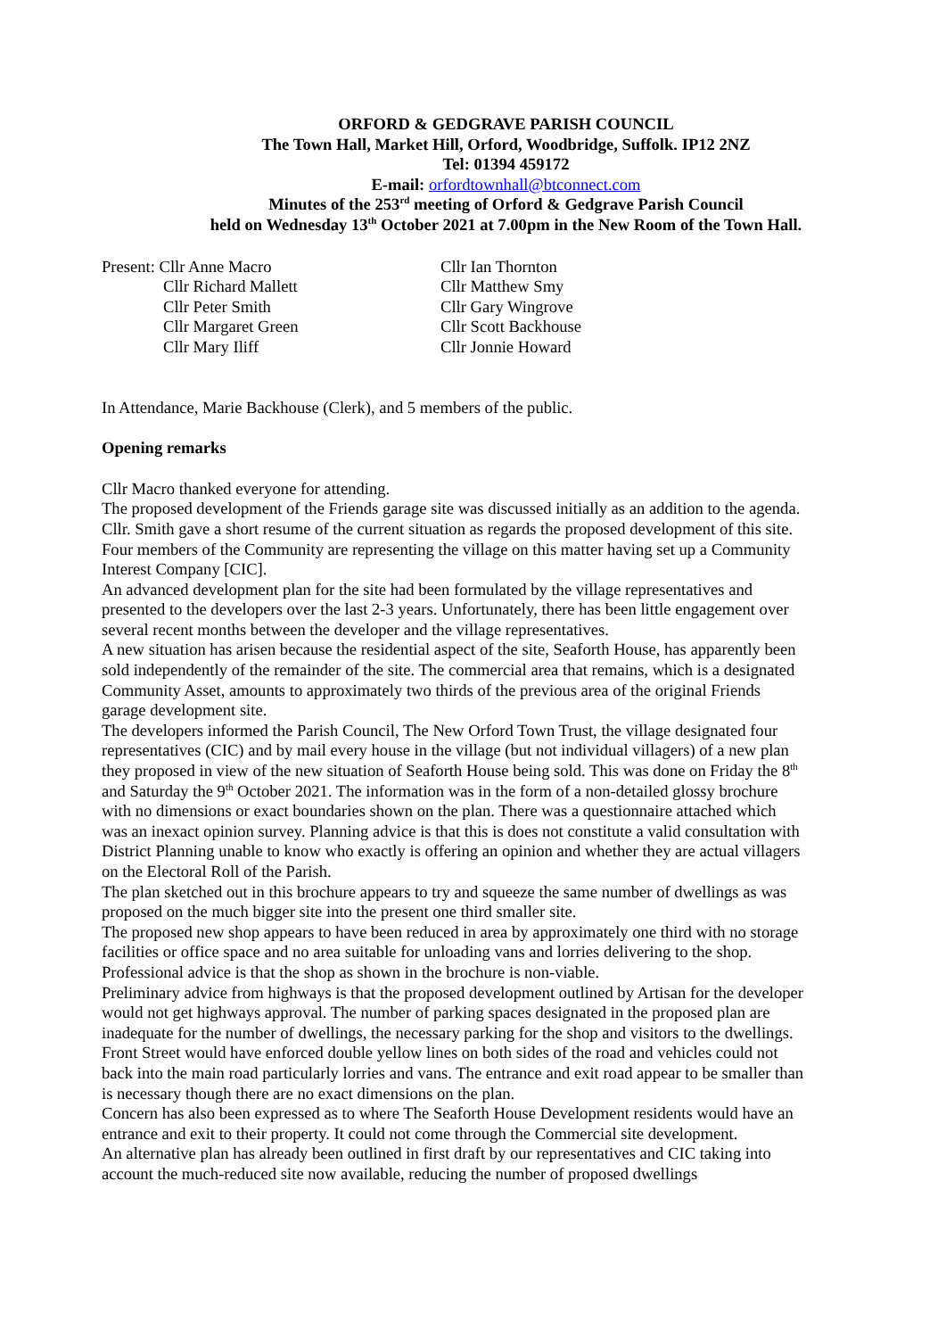ORFORD & GEDGRAVE PARISH COUNCIL
The Town Hall, Market Hill, Orford, Woodbridge, Suffolk. IP12 2NZ
Tel: 01394 459172
E-mail: orfordtownhall@btconnect.com
Minutes of the 253<sup>rd</sup> meeting of Orford & Gedgrave Parish Council
held on Wednesday 13<sup>th</sup> October 2021 at 7.00pm in the New Room of the Town Hall.
Present: Cllr Anne Macro
Cllr Richard Mallett
Cllr Peter Smith
Cllr Margaret Green
Cllr Mary Iliff
Cllr Ian Thornton
Cllr Matthew Smy
Cllr Gary Wingrove
Cllr Scott Backhouse
Cllr Jonnie Howard
In Attendance, Marie Backhouse (Clerk), and 5 members of the public.
Opening remarks
Cllr Macro thanked everyone for attending.
The proposed development of the Friends garage site was discussed initially as an addition to the agenda.
Cllr. Smith gave a short resume of the current situation as regards the proposed development of this site. Four members of the Community are representing the village on this matter having set up a Community Interest Company [CIC].
An advanced development plan for the site had been formulated by the village representatives and presented to the developers over the last 2-3 years. Unfortunately, there has been little engagement over several recent months between the developer and the village representatives.
A new situation has arisen because the residential aspect of the site, Seaforth House, has apparently been sold independently of the remainder of the site. The commercial area that remains, which is a designated Community Asset, amounts to approximately two thirds of the previous area of the original Friends garage development site.
The developers informed the Parish Council, The New Orford Town Trust, the village designated four representatives (CIC) and by mail every house in the village (but not individual villagers) of a new plan they proposed in view of the new situation of Seaforth House being sold. This was done on Friday the 8<sup>th</sup> and Saturday the 9<sup>th</sup> October 2021. The information was in the form of a non-detailed glossy brochure with no dimensions or exact boundaries shown on the plan. There was a questionnaire attached which was an inexact opinion survey. Planning advice is that this is does not constitute a valid consultation with District Planning unable to know who exactly is offering an opinion and whether they are actual villagers on the Electoral Roll of the Parish.
The plan sketched out in this brochure appears to try and squeeze the same number of dwellings as was proposed on the much bigger site into the present one third smaller site.
The proposed new shop appears to have been reduced in area by approximately one third with no storage facilities or office space and no area suitable for unloading vans and lorries delivering to the shop. Professional advice is that the shop as shown in the brochure is non-viable.
Preliminary advice from highways is that the proposed development outlined by Artisan for the developer would not get highways approval. The number of parking spaces designated in the proposed plan are inadequate for the number of dwellings, the necessary parking for the shop and visitors to the dwellings. Front Street would have enforced double yellow lines on both sides of the road and vehicles could not back into the main road particularly lorries and vans. The entrance and exit road appear to be smaller than is necessary though there are no exact dimensions on the plan.
Concern has also been expressed as to where The Seaforth House Development residents would have an entrance and exit to their property. It could not come through the Commercial site development.
An alternative plan has already been outlined in first draft by our representatives and CIC taking into account the much-reduced site now available, reducing the number of proposed dwellings